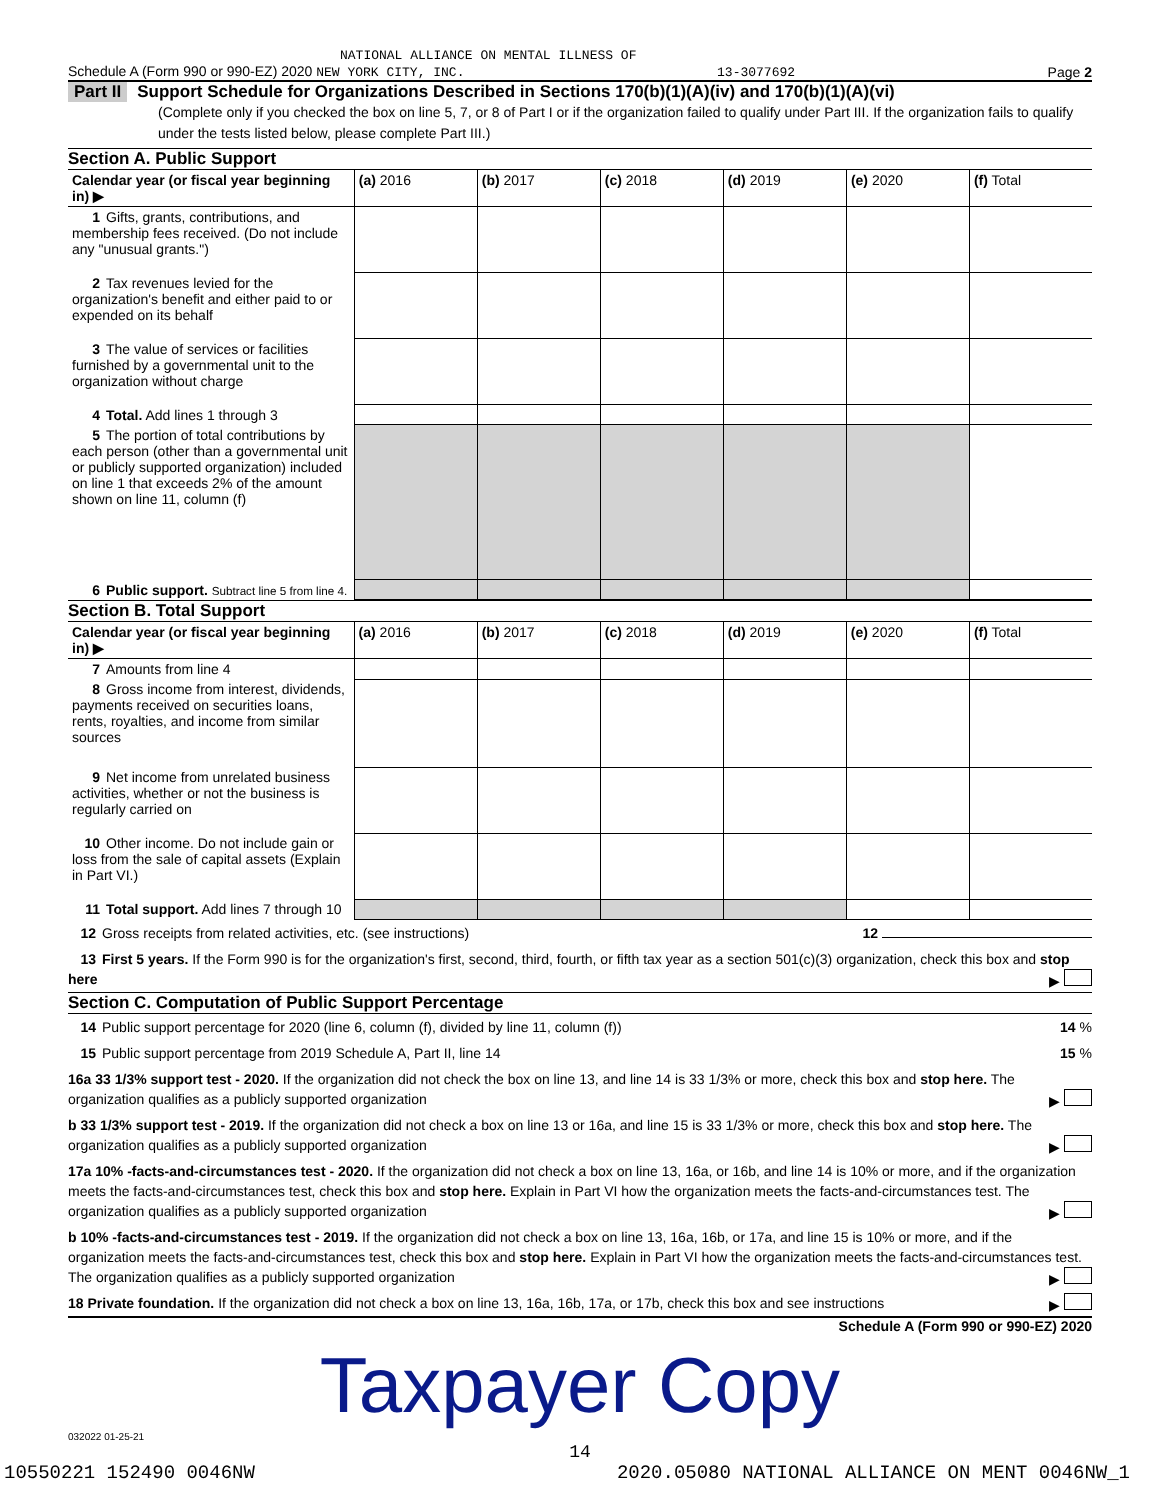NATIONAL ALLIANCE ON MENTAL ILLNESS OF
Schedule A (Form 990 or 990-EZ) 2020 NEW YORK CITY, INC. 13-3077692 Page 2
Part II Support Schedule for Organizations Described in Sections 170(b)(1)(A)(iv) and 170(b)(1)(A)(vi)
(Complete only if you checked the box on line 5, 7, or 8 of Part I or if the organization failed to qualify under Part III. If the organization fails to qualify under the tests listed below, please complete Part III.)
Section A. Public Support
| Calendar year (or fiscal year beginning in) ▶ | (a) 2016 | (b) 2017 | (c) 2018 | (d) 2019 | (e) 2020 | (f) Total |
| --- | --- | --- | --- | --- | --- | --- |
| 1 Gifts, grants, contributions, and membership fees received. (Do not include any "unusual grants.") | | | | | | |
| 2 Tax revenues levied for the organization's benefit and either paid to or expended on its behalf | | | | | | |
| 3 The value of services or facilities furnished by a governmental unit to the organization without charge | | | | | | |
| 4 Total. Add lines 1 through 3 | | | | | | |
| 5 The portion of total contributions by each person (other than a governmental unit or publicly supported organization) included on line 1 that exceeds 2% of the amount shown on line 11, column (f) | | | | | | |
| 6 Public support. Subtract line 5 from line 4. | | | | | | |
Section B. Total Support
| Calendar year (or fiscal year beginning in) ▶ | (a) 2016 | (b) 2017 | (c) 2018 | (d) 2019 | (e) 2020 | (f) Total |
| --- | --- | --- | --- | --- | --- | --- |
| 7 Amounts from line 4 | | | | | | |
| 8 Gross income from interest, dividends, payments received on securities loans, rents, royalties, and income from similar sources | | | | | | |
| 9 Net income from unrelated business activities, whether or not the business is regularly carried on | | | | | | |
| 10 Other income. Do not include gain or loss from the sale of capital assets (Explain in Part VI.) | | | | | | |
| 11 Total support. Add lines 7 through 10 | | | | | | |
12 Gross receipts from related activities, etc. (see instructions) 12
13 First 5 years. If the Form 990 is for the organization's first, second, third, fourth, or fifth tax year as a section 501(c)(3) organization, check this box and stop here ▶
Section C. Computation of Public Support Percentage
14 Public support percentage for 2020 (line 6, column (f), divided by line 11, column (f)) 14 %
15 Public support percentage from 2019 Schedule A, Part II, line 14 15 %
16a 33 1/3% support test - 2020. If the organization did not check the box on line 13, and line 14 is 33 1/3% or more, check this box and stop here. The organization qualifies as a publicly supported organization ▶
b 33 1/3% support test - 2019. If the organization did not check a box on line 13 or 16a, and line 15 is 33 1/3% or more, check this box and stop here. The organization qualifies as a publicly supported organization ▶
17a 10% -facts-and-circumstances test - 2020. If the organization did not check a box on line 13, 16a, or 16b, and line 14 is 10% or more, and if the organization meets the facts-and-circumstances test, check this box and stop here. Explain in Part VI how the organization meets the facts-and-circumstances test. The organization qualifies as a publicly supported organization ▶
b 10% -facts-and-circumstances test - 2019. If the organization did not check a box on line 13, 16a, 16b, or 17a, and line 15 is 10% or more, and if the organization meets the facts-and-circumstances test, check this box and stop here. Explain in Part VI how the organization meets the facts-and-circumstances test. The organization qualifies as a publicly supported organization ▶
18 Private foundation. If the organization did not check a box on line 13, 16a, 16b, 17a, or 17b, check this box and see instructions ▶
Schedule A (Form 990 or 990-EZ) 2020
Taxpayer Copy
032022 01-25-21
14
10550221 152490 0046NW 2020.05080 NATIONAL ALLIANCE ON MENT 0046NW_1